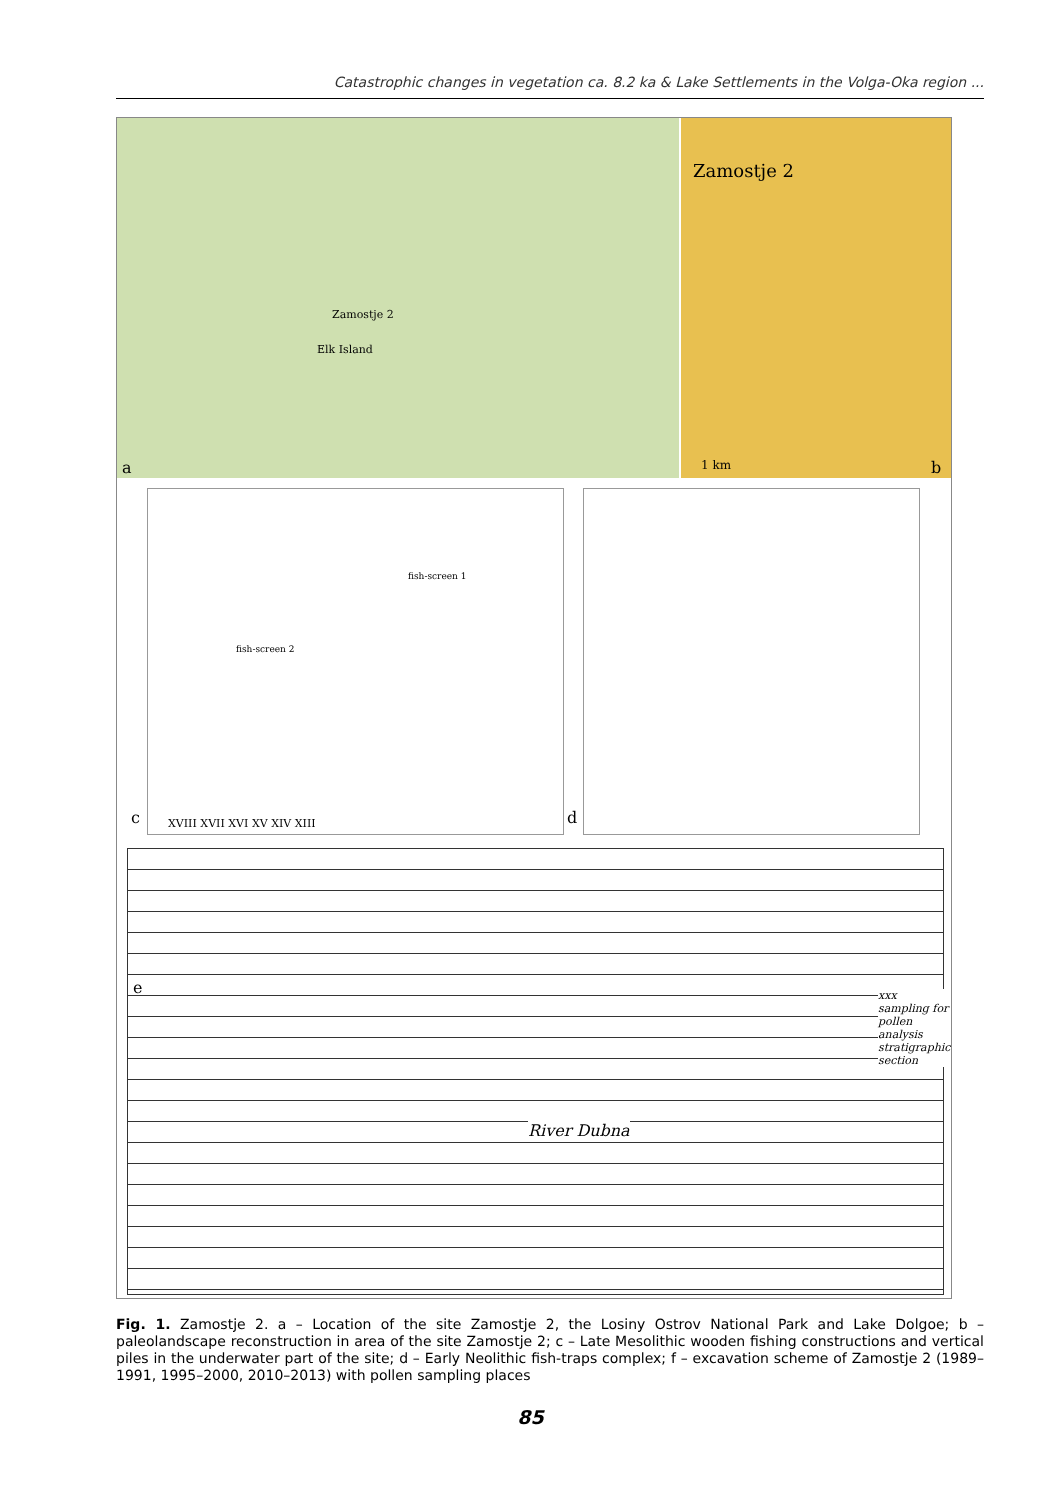Catastrophic changes in vegetation ca. 8.2 ka & Lake Settlements in the Volga-Oka region ...
Zamostje 2
Elk Island
a
Zamostje 2
1 km b
fish-screen 1
fish-screen 2
XVIII XVII XVI XV XIV XIII
c d
River Dubna
xxx sampling for pollen analysis
stratigraphic section
e
Fig. 1. Zamostje 2. a – Location of the site Zamostje 2, the Losiny Ostrov National Park and Lake Dolgoe; b – paleolandscape reconstruction in area of the site Zamostje 2; c – Late Mesolithic wooden fishing constructions and vertical piles in the underwater part of the site; d – Early Neolithic fish-traps complex; f – excavation scheme of Zamostje 2 (1989–1991, 1995–2000, 2010–2013) with pollen sampling places
85